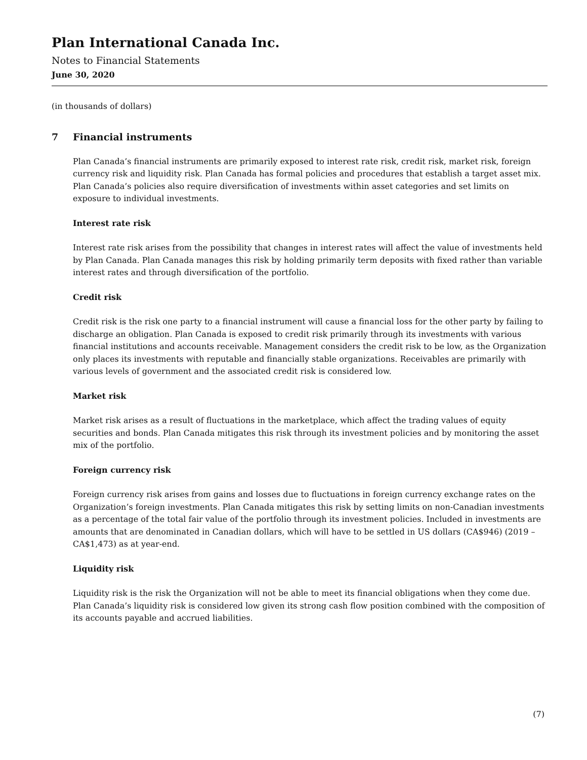Plan International Canada Inc.
Notes to Financial Statements
June 30, 2020
(in thousands of dollars)
7 Financial instruments
Plan Canada’s financial instruments are primarily exposed to interest rate risk, credit risk, market risk, foreign currency risk and liquidity risk. Plan Canada has formal policies and procedures that establish a target asset mix. Plan Canada’s policies also require diversification of investments within asset categories and set limits on exposure to individual investments.
Interest rate risk
Interest rate risk arises from the possibility that changes in interest rates will affect the value of investments held by Plan Canada. Plan Canada manages this risk by holding primarily term deposits with fixed rather than variable interest rates and through diversification of the portfolio.
Credit risk
Credit risk is the risk one party to a financial instrument will cause a financial loss for the other party by failing to discharge an obligation. Plan Canada is exposed to credit risk primarily through its investments with various financial institutions and accounts receivable. Management considers the credit risk to be low, as the Organization only places its investments with reputable and financially stable organizations. Receivables are primarily with various levels of government and the associated credit risk is considered low.
Market risk
Market risk arises as a result of fluctuations in the marketplace, which affect the trading values of equity securities and bonds. Plan Canada mitigates this risk through its investment policies and by monitoring the asset mix of the portfolio.
Foreign currency risk
Foreign currency risk arises from gains and losses due to fluctuations in foreign currency exchange rates on the Organization’s foreign investments. Plan Canada mitigates this risk by setting limits on non-Canadian investments as a percentage of the total fair value of the portfolio through its investment policies. Included in investments are amounts that are denominated in Canadian dollars, which will have to be settled in US dollars (CA$946) (2019 – CA$1,473) as at year-end.
Liquidity risk
Liquidity risk is the risk the Organization will not be able to meet its financial obligations when they come due. Plan Canada’s liquidity risk is considered low given its strong cash flow position combined with the composition of its accounts payable and accrued liabilities.
(7)